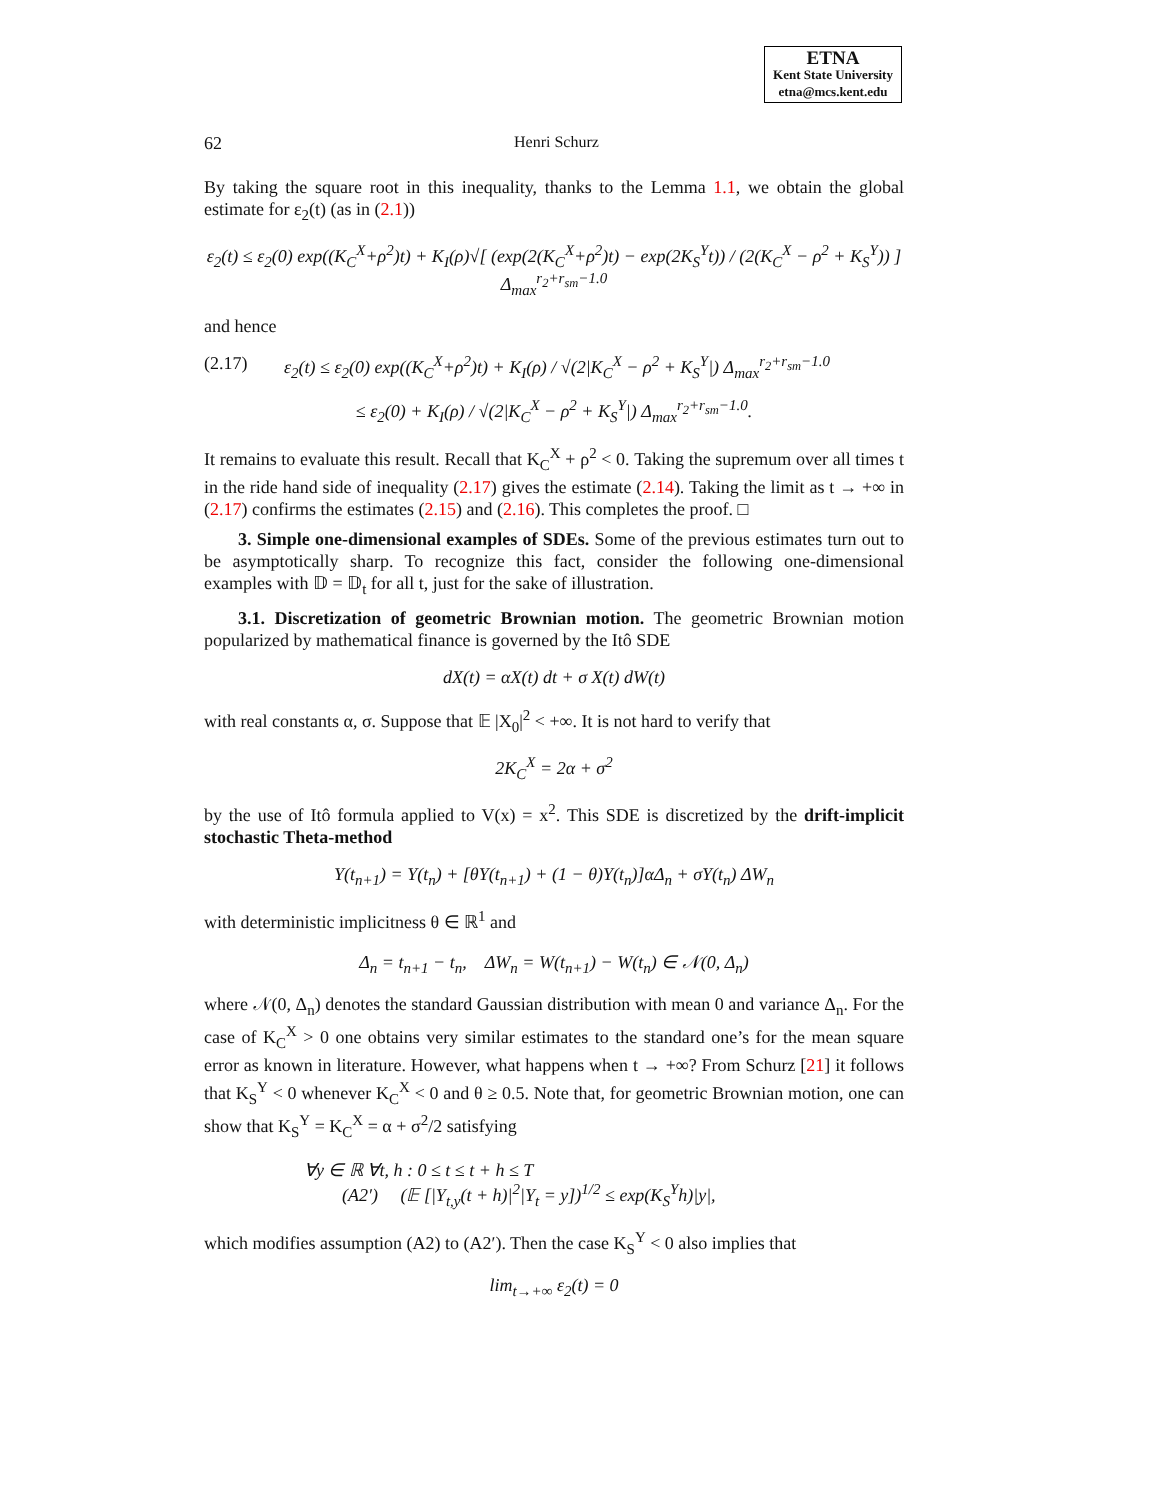ETNA
Kent State University
etna@mcs.kent.edu
62 Henri Schurz
By taking the square root in this inequality, thanks to the Lemma 1.1, we obtain the global estimate for ε<sub>2</sub>(t) (as in (2.1))
ε<sub>2</sub>(t) ≤ ε<sub>2</sub>(0) exp((K<sub>C</sub><sup>X</sup>+ρ<sup>2</sup>)t) + K<sub>I</sub>(ρ)√[ (exp(2(K<sub>C</sub><sup>X</sup>+ρ<sup>2</sup>)t) − exp(2K<sub>S</sub><sup>Y</sup>t)) / (2(K<sub>C</sub><sup>X</sup> − ρ<sup>2</sup> + K<sub>S</sub><sup>Y</sup>)) ] Δ<sub>max</sub><sup>r<sub>2</sub>+r<sub>sm</sub>−1.0</sup>
and hence
(2.17) ε<sub>2</sub>(t) ≤ ε<sub>2</sub>(0) exp((K<sub>C</sub><sup>X</sup>+ρ<sup>2</sup>)t) + K<sub>I</sub>(ρ) / √(2|K<sub>C</sub><sup>X</sup> − ρ<sup>2</sup> + K<sub>S</sub><sup>Y</sup>|) Δ<sub>max</sub><sup>r<sub>2</sub>+r<sub>sm</sub>−1.0</sup>
≤ ε<sub>2</sub>(0) + K<sub>I</sub>(ρ) / √(2|K<sub>C</sub><sup>X</sup> − ρ<sup>2</sup> + K<sub>S</sub><sup>Y</sup>|) Δ<sub>max</sub><sup>r<sub>2</sub>+r<sub>sm</sub>−1.0</sup>.
It remains to evaluate this result. Recall that K<sub>C</sub><sup>X</sup> + ρ<sup>2</sup> < 0. Taking the supremum over all times t in the ride hand side of inequality (2.17) gives the estimate (2.14). Taking the limit as t → +∞ in (2.17) confirms the estimates (2.15) and (2.16). This completes the proof. □
3. Simple one-dimensional examples of SDEs. Some of the previous estimates turn out to be asymptotically sharp. To recognize this fact, consider the following one-dimensional examples with 𝔻 = 𝔻<sub>t</sub> for all t, just for the sake of illustration.
3.1. Discretization of geometric Brownian motion. The geometric Brownian motion popularized by mathematical finance is governed by the Itô SDE
dX(t) = αX(t) dt + σ X(t) dW(t)
with real constants α, σ. Suppose that 𝔼 |X<sub>0</sub>|<sup>2</sup> < +∞. It is not hard to verify that
2K<sub>C</sub><sup>X</sup> = 2α + σ<sup>2</sup>
by the use of Itô formula applied to V(x) = x<sup>2</sup>. This SDE is discretized by the drift-implicit stochastic Theta-method
Y(t<sub>n+1</sub>) = Y(t<sub>n</sub>) + [θY(t<sub>n+1</sub>) + (1 − θ)Y(t<sub>n</sub>)]αΔ<sub>n</sub> + σY(t<sub>n</sub>) ΔW<sub>n</sub>
with deterministic implicitness θ ∈ ℝ<sup>1</sup> and
Δ<sub>n</sub> = t<sub>n+1</sub> − t<sub>n</sub>, ΔW<sub>n</sub> = W(t<sub>n+1</sub>) − W(t<sub>n</sub>) ∈ 𝒩(0, Δ<sub>n</sub>)
where 𝒩(0, Δ<sub>n</sub>) denotes the standard Gaussian distribution with mean 0 and variance Δ<sub>n</sub>. For the case of K<sub>C</sub><sup>X</sup> > 0 one obtains very similar estimates to the standard one’s for the mean square error as known in literature. However, what happens when t → +∞? From Schurz [21] it follows that K<sub>S</sub><sup>Y</sup> < 0 whenever K<sub>C</sub><sup>X</sup> < 0 and θ ≥ 0.5. Note that, for geometric Brownian motion, one can show that K<sub>S</sub><sup>Y</sup> = K<sub>C</sub><sup>X</sup> = α + σ<sup>2</sup>/2 satisfying
∀y ∈ ℝ ∀t, h : 0 ≤ t ≤ t + h ≤ T
(A2′) (𝔼 [|Y<sub>t,y</sub>(t + h)|<sup>2</sup>|Y<sub>t</sub> = y])<sup>1/2</sup> ≤ exp(K<sub>S</sub><sup>Y</sup>h)|y|,
which modifies assumption (A2) to (A2′). Then the case K<sub>S</sub><sup>Y</sup> < 0 also implies that
lim<sub>t→+∞</sub> ε<sub>2</sub>(t) = 0